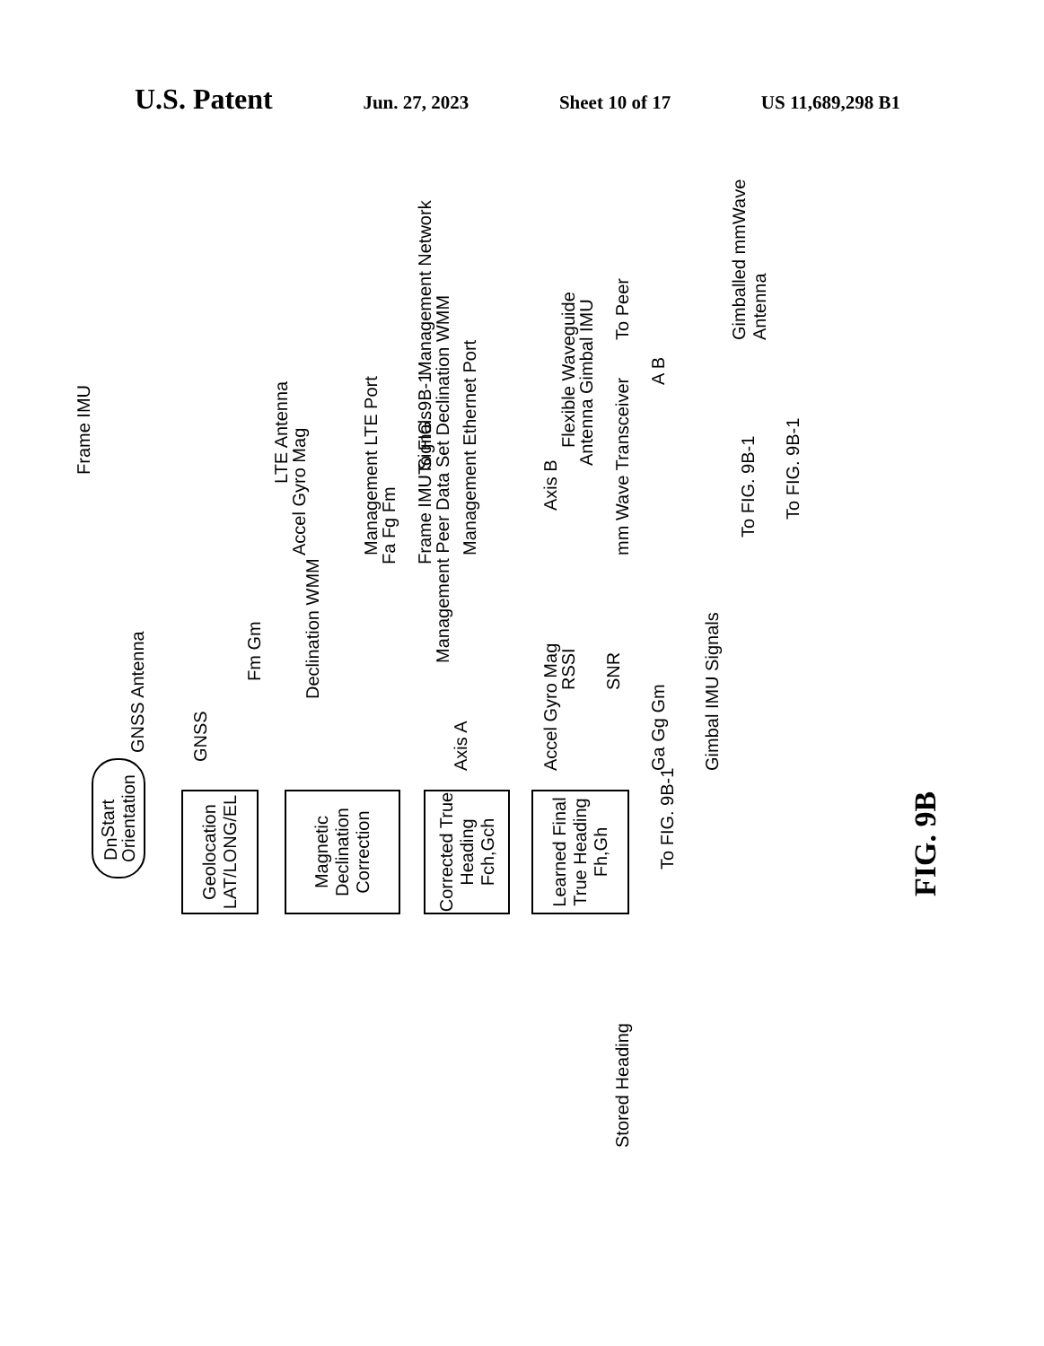U.S. Patent
Jun. 27, 2023 Sheet 10 of 17 US 11,689,298 B1
Start Orientation
Geolocation
LAT/LONG/EL
Magnetic
Declination
Correction
Corrected True
Heading Fch,Gch
Learned Final
True Heading
Fh,Gh
GNSS
Declination WMM
RSSI
SNR
Stored Heading
To FIG. 9B-1
GNSS Antenna
Management Peer Data Set Declination WMM
Management LTE Port
Management Ethernet Port
LTE Antenna
Management Network
mm Wave Transceiver
To FIG. 9B-1
To FIG. 9B-1
Flexible Waveguide
A B
To Peer
Gimballed mmWave Antenna
Frame IMU
Accel Gyro Mag
Fa Fg Fm
Frame IMU Signals To FIG. 9B-1
Axis A
Accel Gyro Mag Axis B
Antenna Gimbal IMU
Ga Gg Gm
Gimbal IMU Signals
Dn
Fm Gm
FIG. 9B